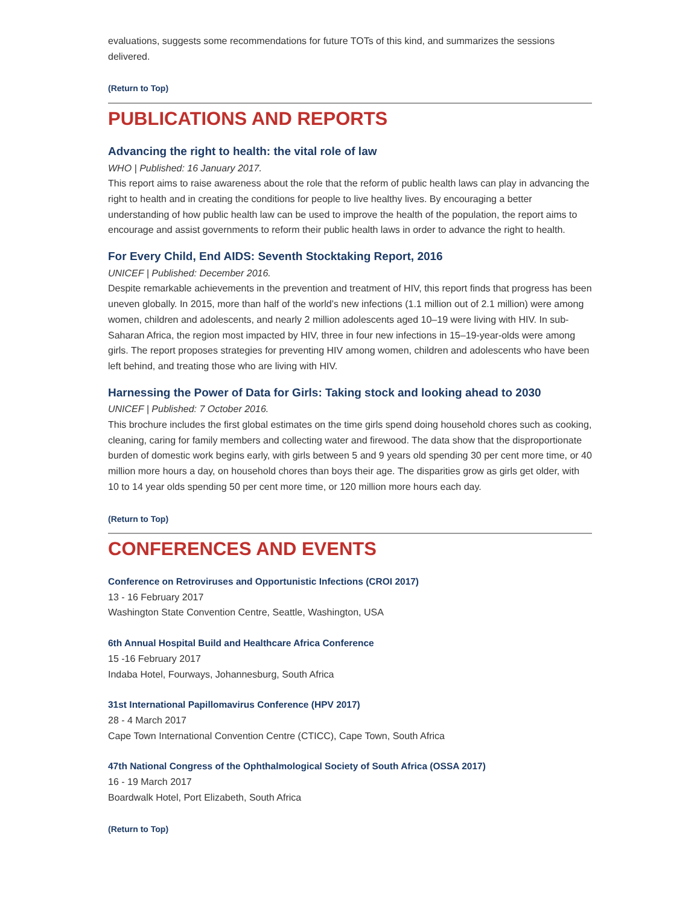evaluations, suggests some recommendations for future TOTs of this kind, and summarizes the sessions delivered.
(Return to Top)
PUBLICATIONS AND REPORTS
Advancing the right to health: the vital role of law
WHO | Published: 16 January 2017.
This report aims to raise awareness about the role that the reform of public health laws can play in advancing the right to health and in creating the conditions for people to live healthy lives. By encouraging a better understanding of how public health law can be used to improve the health of the population, the report aims to encourage and assist governments to reform their public health laws in order to advance the right to health.
For Every Child, End AIDS: Seventh Stocktaking Report, 2016
UNICEF | Published: December 2016.
Despite remarkable achievements in the prevention and treatment of HIV, this report finds that progress has been uneven globally. In 2015, more than half of the world’s new infections (1.1 million out of 2.1 million) were among women, children and adolescents, and nearly 2 million adolescents aged 10–19 were living with HIV. In sub-Saharan Africa, the region most impacted by HIV, three in four new infections in 15–19-year-olds were among girls. The report proposes strategies for preventing HIV among women, children and adolescents who have been left behind, and treating those who are living with HIV.
Harnessing the Power of Data for Girls: Taking stock and looking ahead to 2030
UNICEF | Published: 7 October 2016.
This brochure includes the first global estimates on the time girls spend doing household chores such as cooking, cleaning, caring for family members and collecting water and firewood. The data show that the disproportionate burden of domestic work begins early, with girls between 5 and 9 years old spending 30 per cent more time, or 40 million more hours a day, on household chores than boys their age. The disparities grow as girls get older, with 10 to 14 year olds spending 50 per cent more time, or 120 million more hours each day.
(Return to Top)
CONFERENCES AND EVENTS
Conference on Retroviruses and Opportunistic Infections (CROI 2017)
13 - 16 February 2017
Washington State Convention Centre, Seattle, Washington, USA
6th Annual Hospital Build and Healthcare Africa Conference
15 -16 February 2017
Indaba Hotel, Fourways, Johannesburg, South Africa
31st International Papillomavirus Conference (HPV 2017)
28 - 4 March 2017
Cape Town International Convention Centre (CTICC), Cape Town, South Africa
47th National Congress of the Ophthalmological Society of South Africa (OSSA 2017)
16 - 19 March 2017
Boardwalk Hotel, Port Elizabeth, South Africa
(Return to Top)